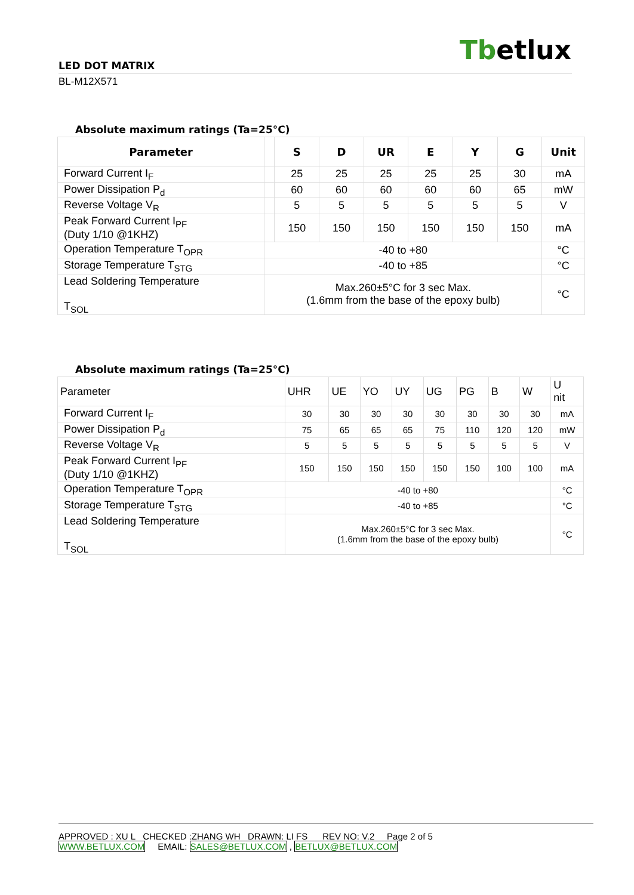Tbetlux
LED DOT MATRIX
BL-M12X571
Absolute maximum ratings (Ta=25°C)
| Parameter | | S | D | UR | E | Y | G | Unit |
| --- | --- | --- | --- | --- | --- | --- | --- | --- |
| Forward Current I<sub>F</sub> | | 25 | 25 | 25 | 25 | 25 | 30 | mA |
| Power Dissipation P<sub>d</sub> | | 60 | 60 | 60 | 60 | 60 | 65 | mW |
| Reverse Voltage V<sub>R</sub> | | 5 | 5 | 5 | 5 | 5 | 5 | V |
| Peak Forward Current I<sub>PF</sub> (Duty 1/10 @1KHZ) | | 150 | 150 | 150 | 150 | 150 | 150 | mA |
| Operation Temperature T<sub>OPR</sub> | -40 to +80 | | | | | | | °C |
| Storage Temperature T<sub>STG</sub> | -40 to +85 | | | | | | | °C |
| Lead Soldering Temperature T<sub>SOL</sub> | Max.260±5°C for 3 sec Max. (1.6mm from the base of the epoxy bulb) | | | | | | | °C |
Absolute maximum ratings (Ta=25°C)
| Parameter | UHR | UE | YO | UY | UG | PG | B | W | U nit |
| --- | --- | --- | --- | --- | --- | --- | --- | --- | --- |
| Forward Current I<sub>F</sub> | 30 | 30 | 30 | 30 | 30 | 30 | 30 | 30 | mA |
| Power Dissipation P<sub>d</sub> | 75 | 65 | 65 | 65 | 75 | 110 | 120 | 120 | mW |
| Reverse Voltage V<sub>R</sub> | 5 | 5 | 5 | 5 | 5 | 5 | 5 | 5 | V |
| Peak Forward Current I<sub>PF</sub> (Duty 1/10 @1KHZ) | 150 | 150 | 150 | 150 | 150 | 150 | 100 | 100 | mA |
| Operation Temperature T<sub>OPR</sub> | -40 to +80 | | | | | | | | °C |
| Storage Temperature T<sub>STG</sub> | -40 to +85 | | | | | | | | °C |
| Lead Soldering Temperature T<sub>SOL</sub> | Max.260±5°C for 3 sec Max. (1.6mm from the base of the epoxy bulb) | | | | | | | | °C |
APPROVED : XU L CHECKED :ZHANG WH DRAWN: LI FS REV NO: V.2 Page 2 of 5
WWW.BETLUX.COM EMAIL: SALES@BETLUX.COM , BETLUX@BETLUX.COM